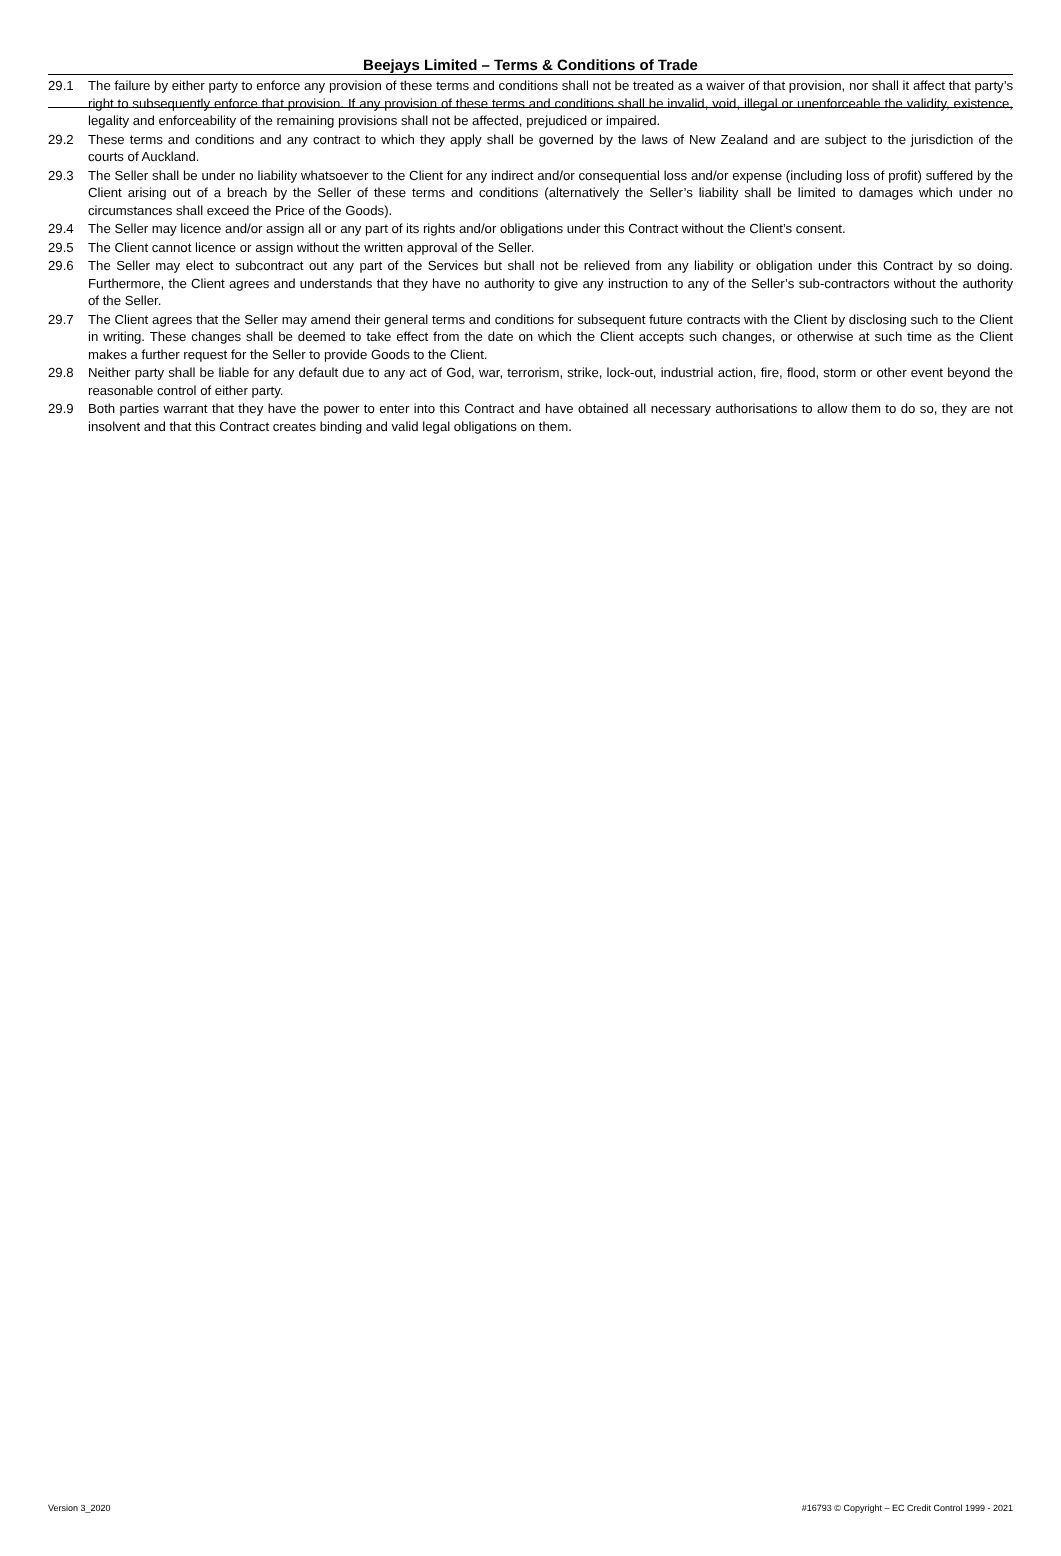Beejays Limited – Terms & Conditions of Trade
29.1 The failure by either party to enforce any provision of these terms and conditions shall not be treated as a waiver of that provision, nor shall it affect that party’s right to subsequently enforce that provision. If any provision of these terms and conditions shall be invalid, void, illegal or unenforceable the validity, existence, legality and enforceability of the remaining provisions shall not be affected, prejudiced or impaired.
29.2 These terms and conditions and any contract to which they apply shall be governed by the laws of New Zealand and are subject to the jurisdiction of the courts of Auckland.
29.3 The Seller shall be under no liability whatsoever to the Client for any indirect and/or consequential loss and/or expense (including loss of profit) suffered by the Client arising out of a breach by the Seller of these terms and conditions (alternatively the Seller’s liability shall be limited to damages which under no circumstances shall exceed the Price of the Goods).
29.4 The Seller may licence and/or assign all or any part of its rights and/or obligations under this Contract without the Client’s consent.
29.5 The Client cannot licence or assign without the written approval of the Seller.
29.6 The Seller may elect to subcontract out any part of the Services but shall not be relieved from any liability or obligation under this Contract by so doing. Furthermore, the Client agrees and understands that they have no authority to give any instruction to any of the Seller’s sub-contractors without the authority of the Seller.
29.7 The Client agrees that the Seller may amend their general terms and conditions for subsequent future contracts with the Client by disclosing such to the Client in writing. These changes shall be deemed to take effect from the date on which the Client accepts such changes, or otherwise at such time as the Client makes a further request for the Seller to provide Goods to the Client.
29.8 Neither party shall be liable for any default due to any act of God, war, terrorism, strike, lock-out, industrial action, fire, flood, storm or other event beyond the reasonable control of either party.
29.9 Both parties warrant that they have the power to enter into this Contract and have obtained all necessary authorisations to allow them to do so, they are not insolvent and that this Contract creates binding and valid legal obligations on them.
Version 3_2020 #16793 © Copyright – EC Credit Control 1999 - 2021